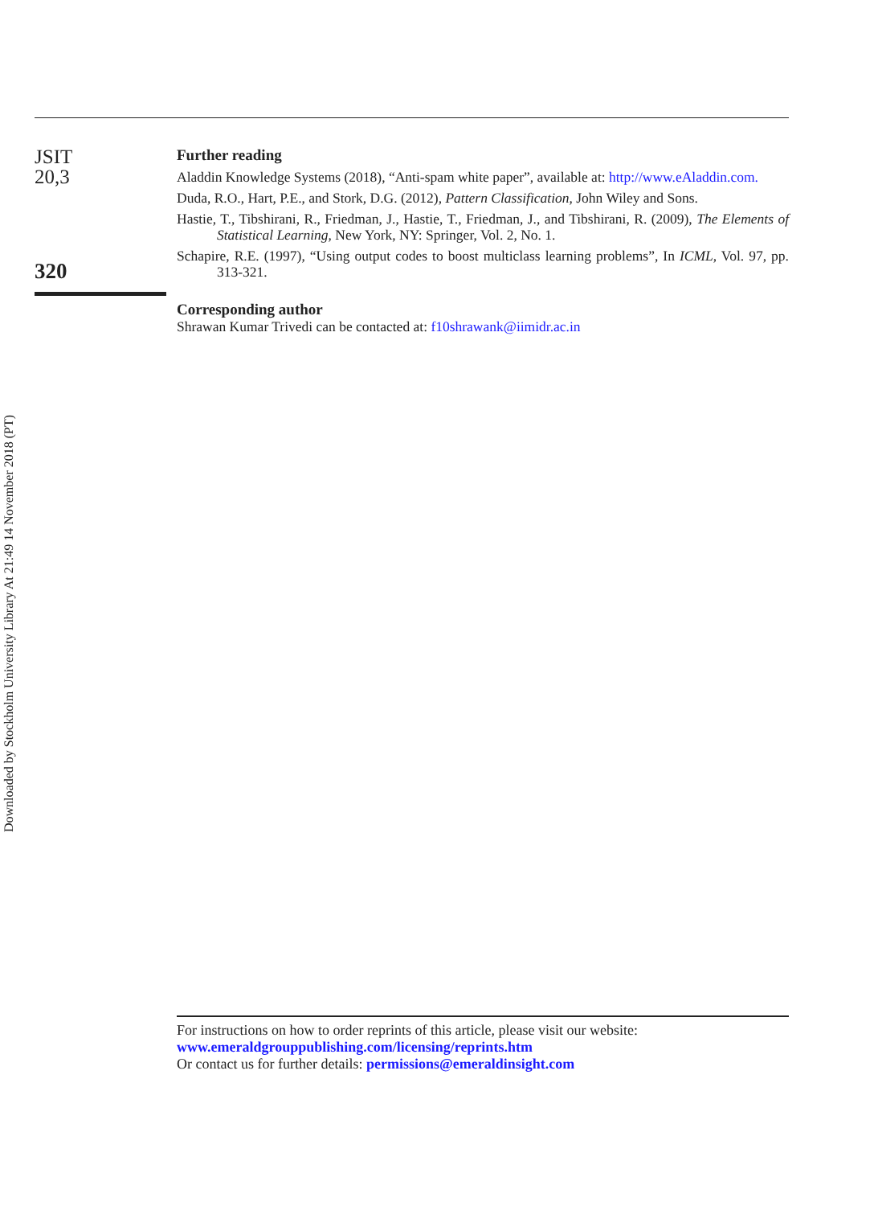JSIT
20,3
320
Further reading
Aladdin Knowledge Systems (2018), “Anti-spam white paper”, available at: http://www.eAladdin.com.
Duda, R.O., Hart, P.E., and Stork, D.G. (2012), Pattern Classification, John Wiley and Sons.
Hastie, T., Tibshirani, R., Friedman, J., Hastie, T., Friedman, J., and Tibshirani, R. (2009), The Elements of Statistical Learning, New York, NY: Springer, Vol. 2, No. 1.
Schapire, R.E. (1997), “Using output codes to boost multiclass learning problems”, In ICML, Vol. 97, pp. 313-321.
Corresponding author
Shrawan Kumar Trivedi can be contacted at: f10shrawank@iimidr.ac.in
Downloaded by Stockholm University Library At 21:49 14 November 2018 (PT)
For instructions on how to order reprints of this article, please visit our website:
www.emeraldgrouppublishing.com/licensing/reprints.htm
Or contact us for further details: permissions@emeraldinsight.com